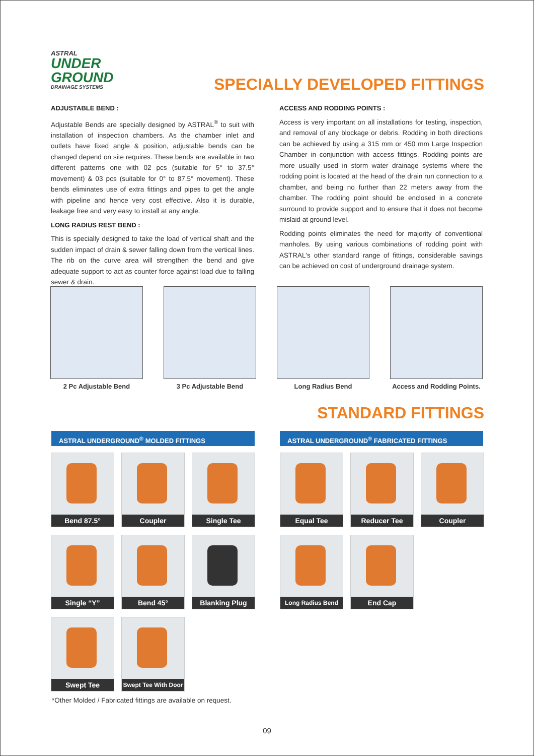ASTRAL
UNDER
GROUND
DRAINAGE SYSTEMS
SPECIALLY DEVELOPED FITTINGS
ADJUSTABLE BEND :
Adjustable Bends are specially designed by ASTRAL<sup>®</sup> to suit with installation of inspection chambers. As the chamber inlet and outlets have fixed angle & position, adjustable bends can be changed depend on site requires. These bends are available in two different patterns one with 02 pcs (suitable for 5° to 37.5° movement) & 03 pcs (suitable for 0° to 87.5° movement). These bends eliminates use of extra fittings and pipes to get the angle with pipeline and hence very cost effective. Also it is durable, leakage free and very easy to install at any angle.
LONG RADIUS REST BEND :
This is specially designed to take the load of vertical shaft and the sudden impact of drain & sewer falling down from the vertical lines. The rib on the curve area will strengthen the bend and give adequate support to act as counter force against load due to falling sewer & drain.
ACCESS AND RODDING POINTS :
Access is very important on all installations for testing, inspection, and removal of any blockage or debris. Rodding in both directions can be achieved by using a 315 mm or 450 mm Large Inspection Chamber in conjunction with access fittings. Rodding points are more usually used in storm water drainage systems where the rodding point is located at the head of the drain run connection to a chamber, and being no further than 22 meters away from the chamber. The rodding point should be enclosed in a concrete surround to provide support and to ensure that it does not become mislaid at ground level.
Rodding points eliminates the need for majority of conventional manholes. By using various combinations of rodding point with ASTRAL's other standard range of fittings, considerable savings can be achieved on cost of underground drainage system.
2 Pc Adjustable Bend 3 Pc Adjustable Bend Long Radius Bend
Access and Rodding Points.
STANDARD FITTINGS
ASTRAL UNDERGROUND<sup>®</sup> MOLDED FITTINGS ASTRAL UNDERGROUND<sup>®</sup> FABRICATED FITTINGS
Bend 87.5° Coupler Single Tee
Single “Y” Bend 45° Blanking Plug
Swept Tee
Swept Tee With Door
Equal Tee Reducer Tee Coupler
Long Radius Bend
End Cap
*Other Molded / Fabricated fittings are available on request.
09